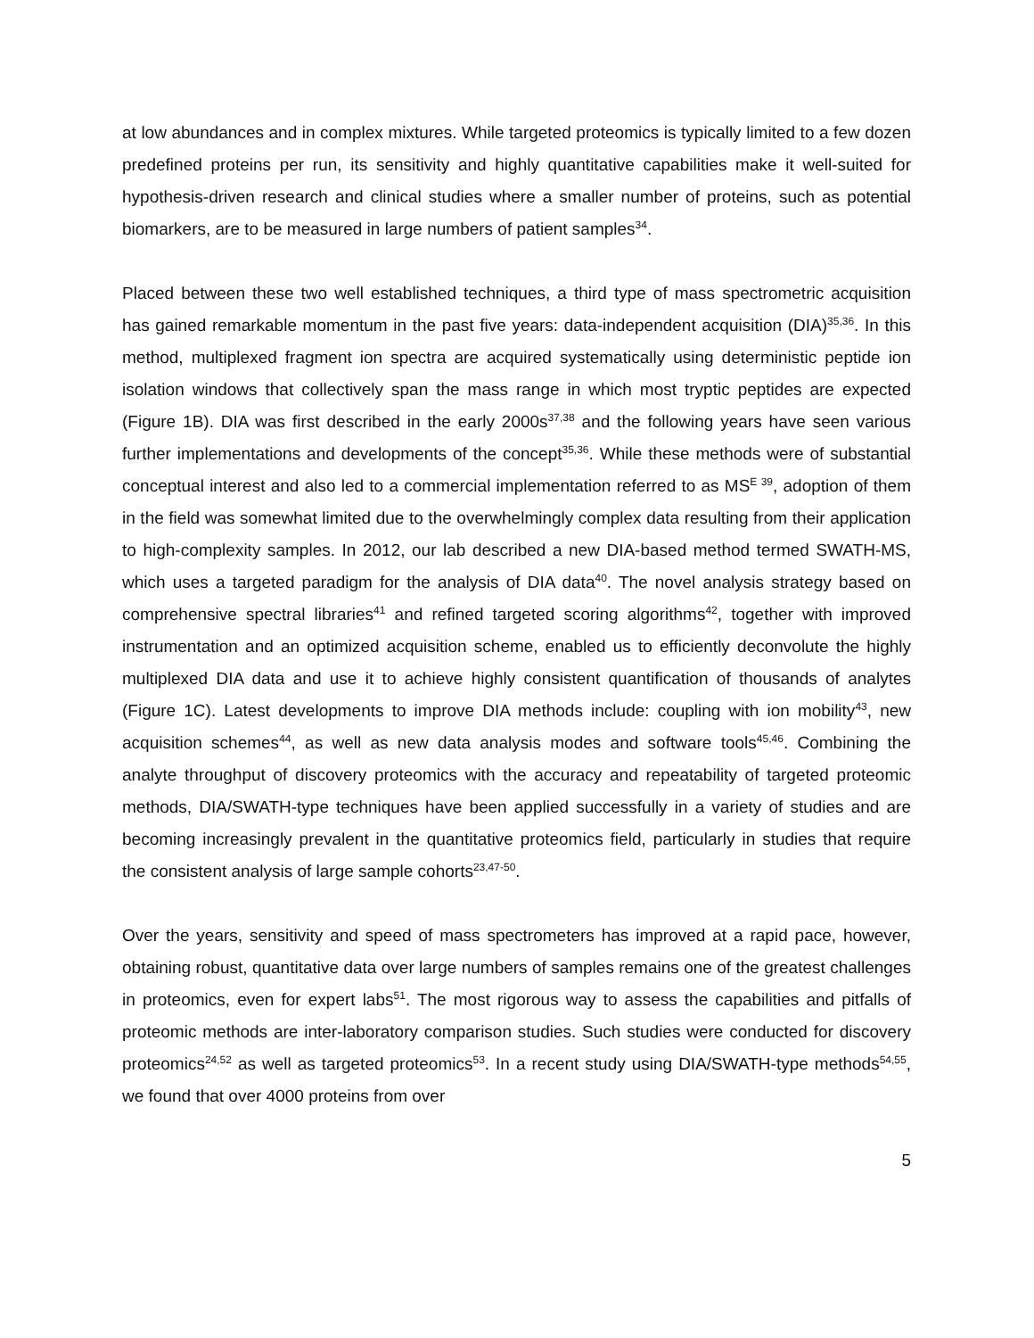at low abundances and in complex mixtures. While targeted proteomics is typically limited to a few dozen predefined proteins per run, its sensitivity and highly quantitative capabilities make it well-suited for hypothesis-driven research and clinical studies where a smaller number of proteins, such as potential biomarkers, are to be measured in large numbers of patient samples<sup>34</sup>.
Placed between these two well established techniques, a third type of mass spectrometric acquisition has gained remarkable momentum in the past five years: data-independent acquisition (DIA)<sup>35,36</sup>. In this method, multiplexed fragment ion spectra are acquired systematically using deterministic peptide ion isolation windows that collectively span the mass range in which most tryptic peptides are expected (Figure 1B). DIA was first described in the early 2000s<sup>37,38</sup> and the following years have seen various further implementations and developments of the concept<sup>35,36</sup>. While these methods were of substantial conceptual interest and also led to a commercial implementation referred to as MS<sup>E 39</sup>, adoption of them in the field was somewhat limited due to the overwhelmingly complex data resulting from their application to high-complexity samples. In 2012, our lab described a new DIA-based method termed SWATH-MS, which uses a targeted paradigm for the analysis of DIA data<sup>40</sup>. The novel analysis strategy based on comprehensive spectral libraries<sup>41</sup> and refined targeted scoring algorithms<sup>42</sup>, together with improved instrumentation and an optimized acquisition scheme, enabled us to efficiently deconvolute the highly multiplexed DIA data and use it to achieve highly consistent quantification of thousands of analytes (Figure 1C). Latest developments to improve DIA methods include: coupling with ion mobility<sup>43</sup>, new acquisition schemes<sup>44</sup>, as well as new data analysis modes and software tools<sup>45,46</sup>. Combining the analyte throughput of discovery proteomics with the accuracy and repeatability of targeted proteomic methods, DIA/SWATH-type techniques have been applied successfully in a variety of studies and are becoming increasingly prevalent in the quantitative proteomics field, particularly in studies that require the consistent analysis of large sample cohorts<sup>23,47-50</sup>.
Over the years, sensitivity and speed of mass spectrometers has improved at a rapid pace, however, obtaining robust, quantitative data over large numbers of samples remains one of the greatest challenges in proteomics, even for expert labs<sup>51</sup>. The most rigorous way to assess the capabilities and pitfalls of proteomic methods are inter-laboratory comparison studies. Such studies were conducted for discovery proteomics<sup>24,52</sup> as well as targeted proteomics<sup>53</sup>. In a recent study using DIA/SWATH-type methods<sup>54,55</sup>, we found that over 4000 proteins from over
5